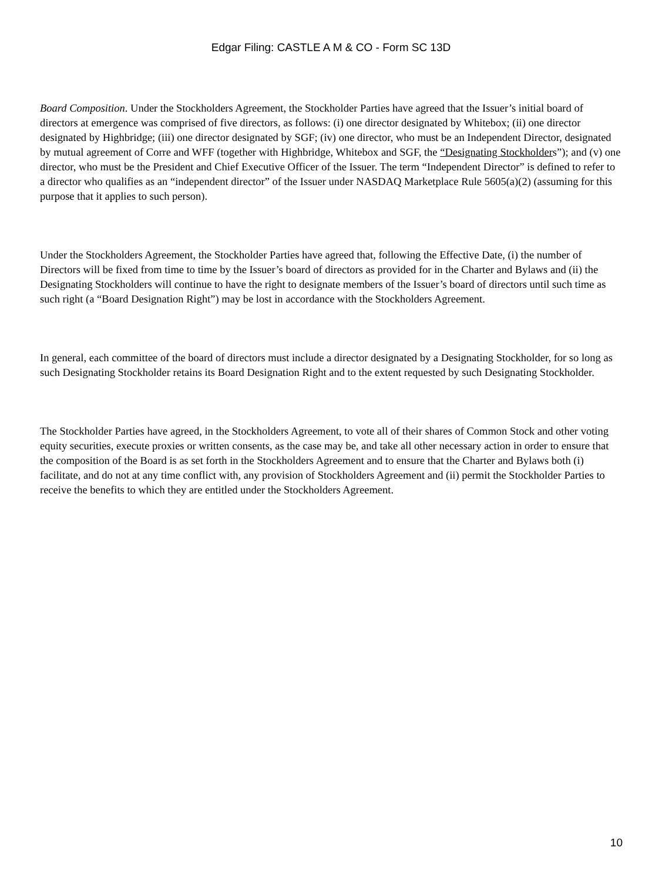Edgar Filing: CASTLE A M & CO - Form SC 13D
Board Composition. Under the Stockholders Agreement, the Stockholder Parties have agreed that the Issuer’s initial board of directors at emergence was comprised of five directors, as follows: (i) one director designated by Whitebox; (ii) one director designated by Highbridge; (iii) one director designated by SGF; (iv) one director, who must be an Independent Director, designated by mutual agreement of Corre and WFF (together with Highbridge, Whitebox and SGF, the “Designating Stockholders”); and (v) one director, who must be the President and Chief Executive Officer of the Issuer. The term “Independent Director” is defined to refer to a director who qualifies as an “independent director” of the Issuer under NASDAQ Marketplace Rule 5605(a)(2) (assuming for this purpose that it applies to such person).
Under the Stockholders Agreement, the Stockholder Parties have agreed that, following the Effective Date, (i) the number of Directors will be fixed from time to time by the Issuer’s board of directors as provided for in the Charter and Bylaws and (ii) the Designating Stockholders will continue to have the right to designate members of the Issuer’s board of directors until such time as such right (a “Board Designation Right”) may be lost in accordance with the Stockholders Agreement.
In general, each committee of the board of directors must include a director designated by a Designating Stockholder, for so long as such Designating Stockholder retains its Board Designation Right and to the extent requested by such Designating Stockholder.
The Stockholder Parties have agreed, in the Stockholders Agreement, to vote all of their shares of Common Stock and other voting equity securities, execute proxies or written consents, as the case may be, and take all other necessary action in order to ensure that the composition of the Board is as set forth in the Stockholders Agreement and to ensure that the Charter and Bylaws both (i) facilitate, and do not at any time conflict with, any provision of Stockholders Agreement and (ii) permit the Stockholder Parties to receive the benefits to which they are entitled under the Stockholders Agreement.
10